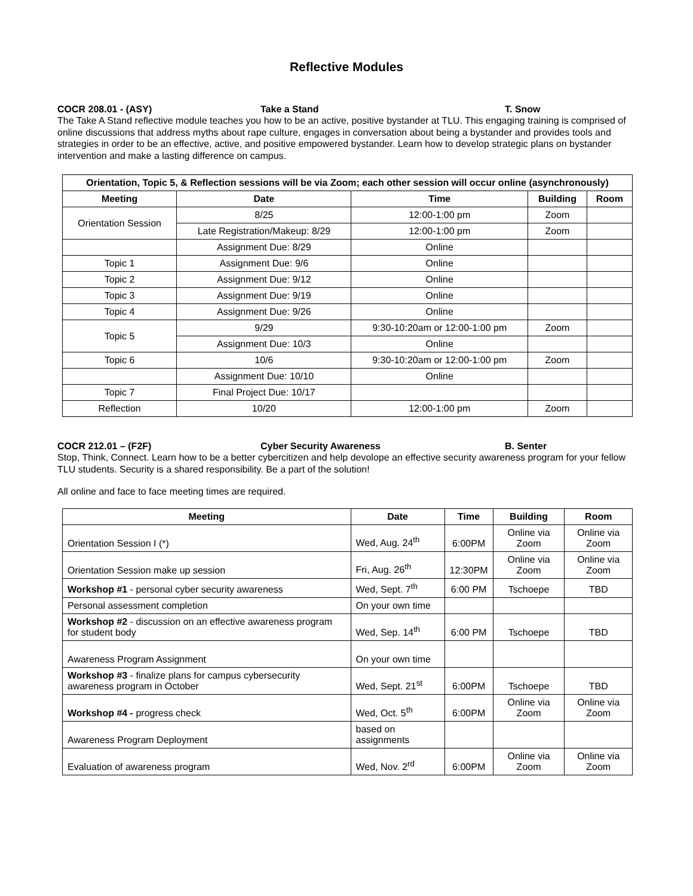Reflective Modules
COCR 208.01 - (ASY) Take a Stand T. Snow
The Take A Stand reflective module teaches you how to be an active, positive bystander at TLU. This engaging training is comprised of online discussions that address myths about rape culture, engages in conversation about being a bystander and provides tools and strategies in order to be an effective, active, and positive empowered bystander. Learn how to develop strategic plans on bystander intervention and make a lasting difference on campus.
| Orientation, Topic 5, & Reflection sessions will be via Zoom; each other session will occur online (asynchronously) | | | | |
| --- | --- | --- | --- | --- |
| Meeting | Date | Time | Building | Room |
| Orientation Session | 8/25 | 12:00-1:00 pm | Zoom | |
| | Late Registration/Makeup: 8/29 | 12:00-1:00 pm | Zoom | |
| | Assignment Due: 8/29 | Online | | |
| Topic 1 | Assignment Due: 9/6 | Online | | |
| Topic 2 | Assignment Due: 9/12 | Online | | |
| Topic 3 | Assignment Due: 9/19 | Online | | |
| Topic 4 | Assignment Due: 9/26 | Online | | |
| Topic 5 | 9/29 | 9:30-10:20am or 12:00-1:00 pm | Zoom | |
| | Assignment Due: 10/3 | Online | | |
| Topic 6 | 10/6 | 9:30-10:20am or 12:00-1:00 pm | Zoom | |
| | Assignment Due: 10/10 | Online | | |
| Topic 7 | Final Project Due: 10/17 | | | |
| Reflection | 10/20 | 12:00-1:00 pm | Zoom | |
COCR 212.01 – (F2F) Cyber Security Awareness B. Senter
Stop, Think, Connect. Learn how to be a better cybercitizen and help devolope an effective security awareness program for your fellow TLU students. Security is a shared responsibility. Be a part of the solution!
All online and face to face meeting times are required.
| Meeting | Date | Time | Building | Room |
| --- | --- | --- | --- | --- |
| Orientation Session I (*) | Wed, Aug. 24<sup>th</sup> | 6:00PM | Online via Zoom | Online via Zoom |
| Orientation Session make up session | Fri, Aug. 26<sup>th</sup> | 12:30PM | Online via Zoom | Online via Zoom |
| Workshop #1 - personal cyber security awareness | Wed, Sept. 7<sup>th</sup> | 6:00 PM | Tschoepe | TBD |
| Personal assessment completion | On your own time | | | |
| Workshop #2 - discussion on an effective awareness program for student body | Wed, Sep. 14<sup>th</sup> | 6:00 PM | Tschoepe | TBD |
| Awareness Program Assignment | On your own time | | | |
| Workshop #3 - finalize plans for campus cybersecurity awareness program in October | Wed, Sept. 21<sup>st</sup> | 6:00PM | Tschoepe | TBD |
| Workshop #4 - progress check | Wed, Oct. 5<sup>th</sup> | 6:00PM | Online via Zoom | Online via Zoom |
| Awareness Program Deployment | based on assignments | | | |
| Evaluation of awareness program | Wed, Nov. 2<sup>rd</sup> | 6:00PM | Online via Zoom | Online via Zoom |